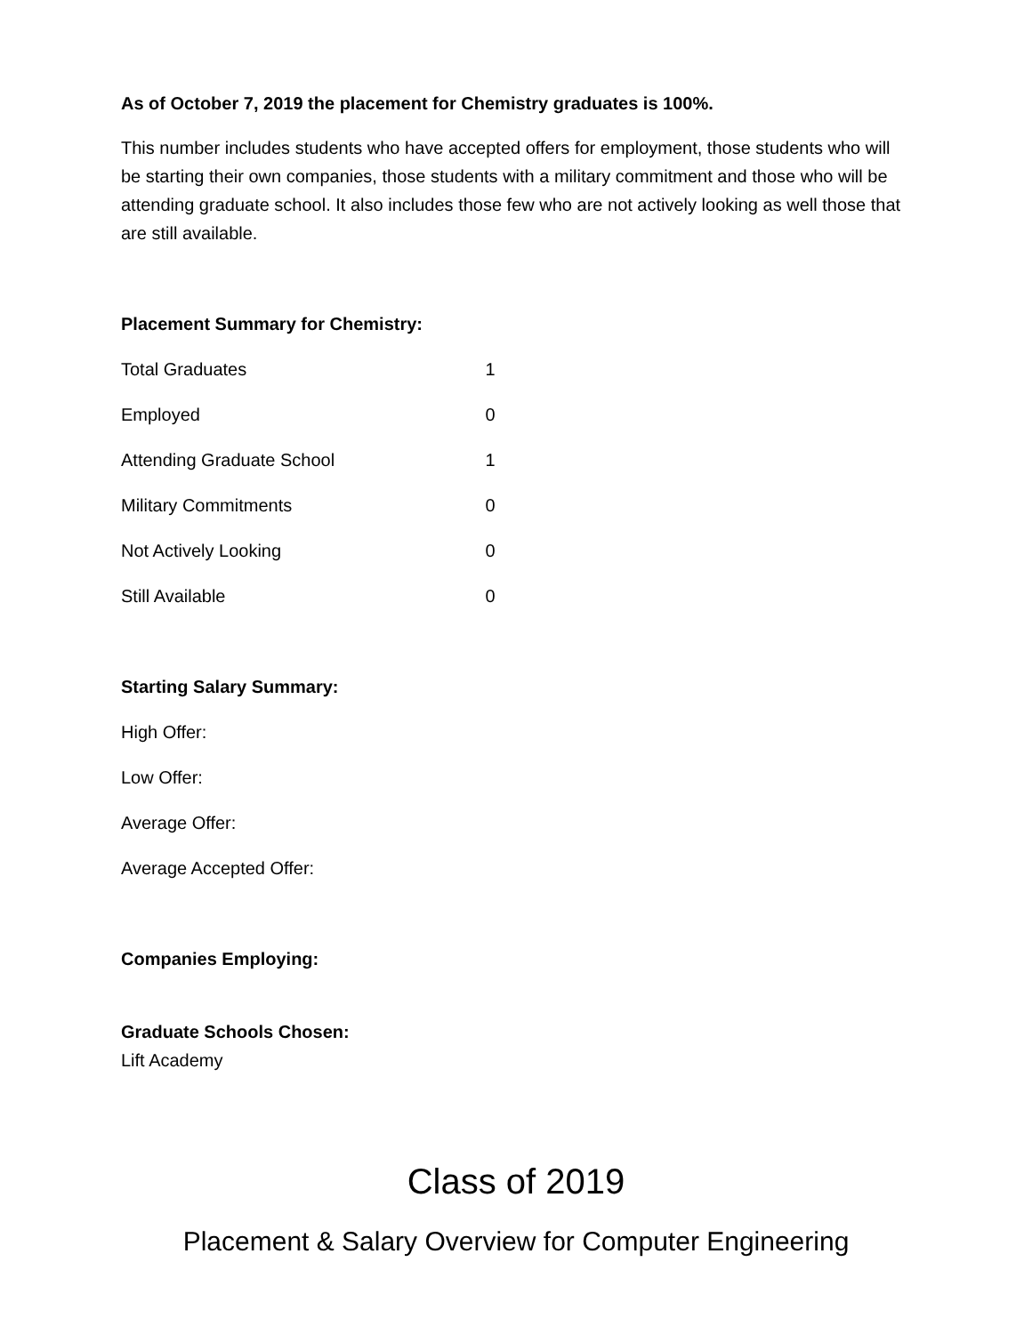As of October 7, 2019 the placement for Chemistry graduates is 100%.
This number includes students who have accepted offers for employment, those students who will be starting their own companies, those students with a military commitment and those who will be attending graduate school. It also includes those few who are not actively looking as well those that are still available.
Placement Summary for Chemistry:
| Total Graduates | 1 |
| Employed | 0 |
| Attending Graduate School | 1 |
| Military Commitments | 0 |
| Not Actively Looking | 0 |
| Still Available | 0 |
Starting Salary Summary:
High Offer:
Low Offer:
Average Offer:
Average Accepted Offer:
Companies Employing:
Graduate Schools Chosen:
Lift Academy
Class of 2019
Placement & Salary Overview for Computer Engineering